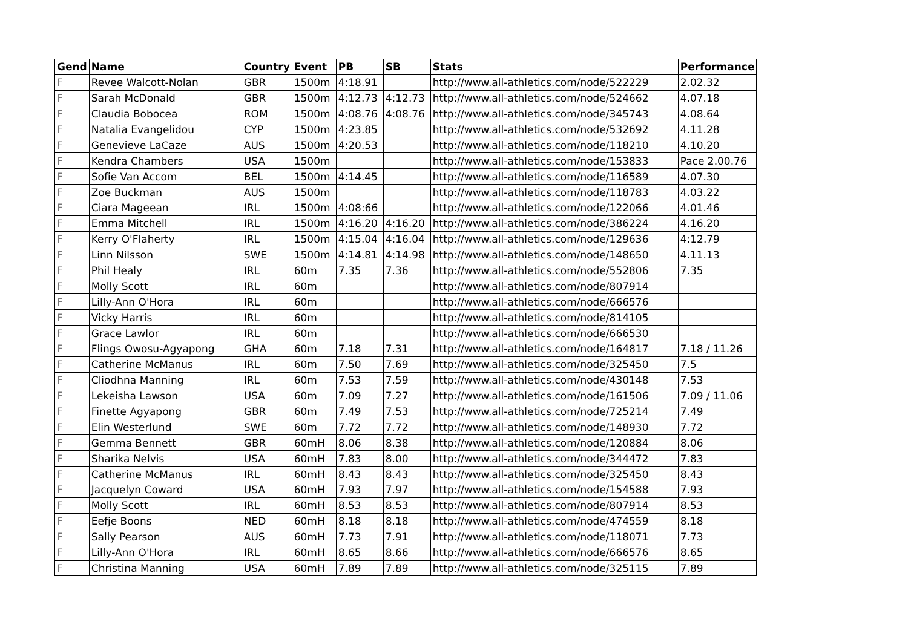| Gend | Name | Country | Event | PB | SB | Stats | Performance |
| --- | --- | --- | --- | --- | --- | --- | --- |
| F | Revee Walcott-Nolan | GBR | 1500m | 4:18.91 | | http://www.all-athletics.com/node/522229 | 2.02.32 |
| F | Sarah McDonald | GBR | 1500m | 4:12.73 | 4:12.73 | http://www.all-athletics.com/node/524662 | 4.07.18 |
| F | Claudia Bobocea | ROM | 1500m | 4:08.76 | 4:08.76 | http://www.all-athletics.com/node/345743 | 4.08.64 |
| F | Natalia Evangelidou | CYP | 1500m | 4:23.85 | | http://www.all-athletics.com/node/532692 | 4.11.28 |
| F | Genevieve LaCaze | AUS | 1500m | 4:20.53 | | http://www.all-athletics.com/node/118210 | 4.10.20 |
| F | Kendra Chambers | USA | 1500m | | | http://www.all-athletics.com/node/153833 | Pace 2.00.76 |
| F | Sofie Van Accom | BEL | 1500m | 4:14.45 | | http://www.all-athletics.com/node/116589 | 4.07.30 |
| F | Zoe Buckman | AUS | 1500m | | | http://www.all-athletics.com/node/118783 | 4.03.22 |
| F | Ciara Mageean | IRL | 1500m | 4:08:66 | | http://www.all-athletics.com/node/122066 | 4.01.46 |
| F | Emma Mitchell | IRL | 1500m | 4:16.20 | 4:16.20 | http://www.all-athletics.com/node/386224 | 4.16.20 |
| F | Kerry O'Flaherty | IRL | 1500m | 4:15.04 | 4:16.04 | http://www.all-athletics.com/node/129636 | 4:12.79 |
| F | Linn Nilsson | SWE | 1500m | 4:14.81 | 4:14.98 | http://www.all-athletics.com/node/148650 | 4.11.13 |
| F | Phil Healy | IRL | 60m | 7.35 | 7.36 | http://www.all-athletics.com/node/552806 | 7.35 |
| F | Molly Scott | IRL | 60m | | | http://www.all-athletics.com/node/807914 | |
| F | Lilly-Ann O'Hora | IRL | 60m | | | http://www.all-athletics.com/node/666576 | |
| F | Vicky Harris | IRL | 60m | | | http://www.all-athletics.com/node/814105 | |
| F | Grace Lawlor | IRL | 60m | | | http://www.all-athletics.com/node/666530 | |
| F | Flings Owosu-Agyapong | GHA | 60m | 7.18 | 7.31 | http://www.all-athletics.com/node/164817 | 7.18 / 11.26 |
| F | Catherine McManus | IRL | 60m | 7.50 | 7.69 | http://www.all-athletics.com/node/325450 | 7.5 |
| F | Cliodhna Manning | IRL | 60m | 7.53 | 7.59 | http://www.all-athletics.com/node/430148 | 7.53 |
| F | Lekeisha Lawson | USA | 60m | 7.09 | 7.27 | http://www.all-athletics.com/node/161506 | 7.09 / 11.06 |
| F | Finette Agyapong | GBR | 60m | 7.49 | 7.53 | http://www.all-athletics.com/node/725214 | 7.49 |
| F | Elin Westerlund | SWE | 60m | 7.72 | 7.72 | http://www.all-athletics.com/node/148930 | 7.72 |
| F | Gemma Bennett | GBR | 60mH | 8.06 | 8.38 | http://www.all-athletics.com/node/120884 | 8.06 |
| F | Sharika Nelvis | USA | 60mH | 7.83 | 8.00 | http://www.all-athletics.com/node/344472 | 7.83 |
| F | Catherine McManus | IRL | 60mH | 8.43 | 8.43 | http://www.all-athletics.com/node/325450 | 8.43 |
| F | Jacquelyn Coward | USA | 60mH | 7.93 | 7.97 | http://www.all-athletics.com/node/154588 | 7.93 |
| F | Molly Scott | IRL | 60mH | 8.53 | 8.53 | http://www.all-athletics.com/node/807914 | 8.53 |
| F | Eefje Boons | NED | 60mH | 8.18 | 8.18 | http://www.all-athletics.com/node/474559 | 8.18 |
| F | Sally Pearson | AUS | 60mH | 7.73 | 7.91 | http://www.all-athletics.com/node/118071 | 7.73 |
| F | Lilly-Ann O'Hora | IRL | 60mH | 8.65 | 8.66 | http://www.all-athletics.com/node/666576 | 8.65 |
| F | Christina Manning | USA | 60mH | 7.89 | 7.89 | http://www.all-athletics.com/node/325115 | 7.89 |